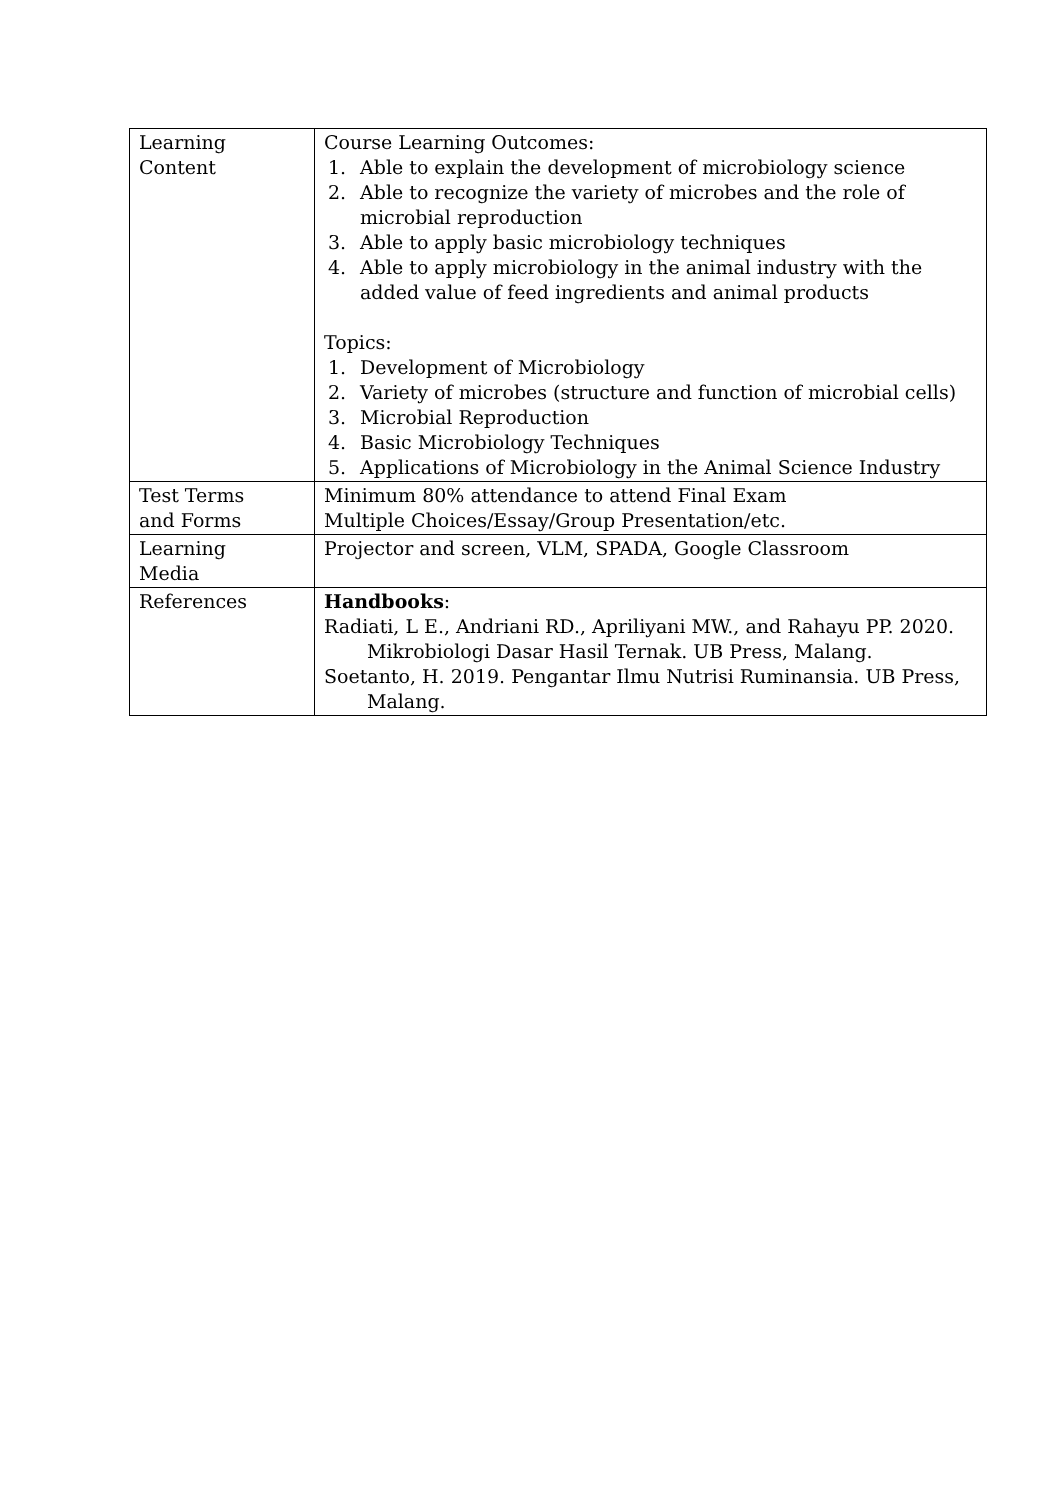| Learning Content | Course Learning Outcomes: 1. Able to explain the development of microbiology science 2. Able to recognize the variety of microbes and the role of microbial reproduction 3. Able to apply basic microbiology techniques 4. Able to apply microbiology in the animal industry with the added value of feed ingredients and animal products Topics: 1. Development of Microbiology 2. Variety of microbes (structure and function of microbial cells) 3. Microbial Reproduction 4. Basic Microbiology Techniques 5. Applications of Microbiology in the Animal Science Industry |
| Test Terms and Forms | Minimum 80% attendance to attend Final Exam Multiple Choices/Essay/Group Presentation/etc. |
| Learning Media | Projector and screen, VLM, SPADA, Google Classroom |
| References | Handbooks : Radiati, L E., Andriani RD., Apriliyani MW., and Rahayu PP. 2020. Mikrobiologi Dasar Hasil Ternak. UB Press, Malang. Soetanto, H. 2019. Pengantar Ilmu Nutrisi Ruminansia. UB Press, Malang. |